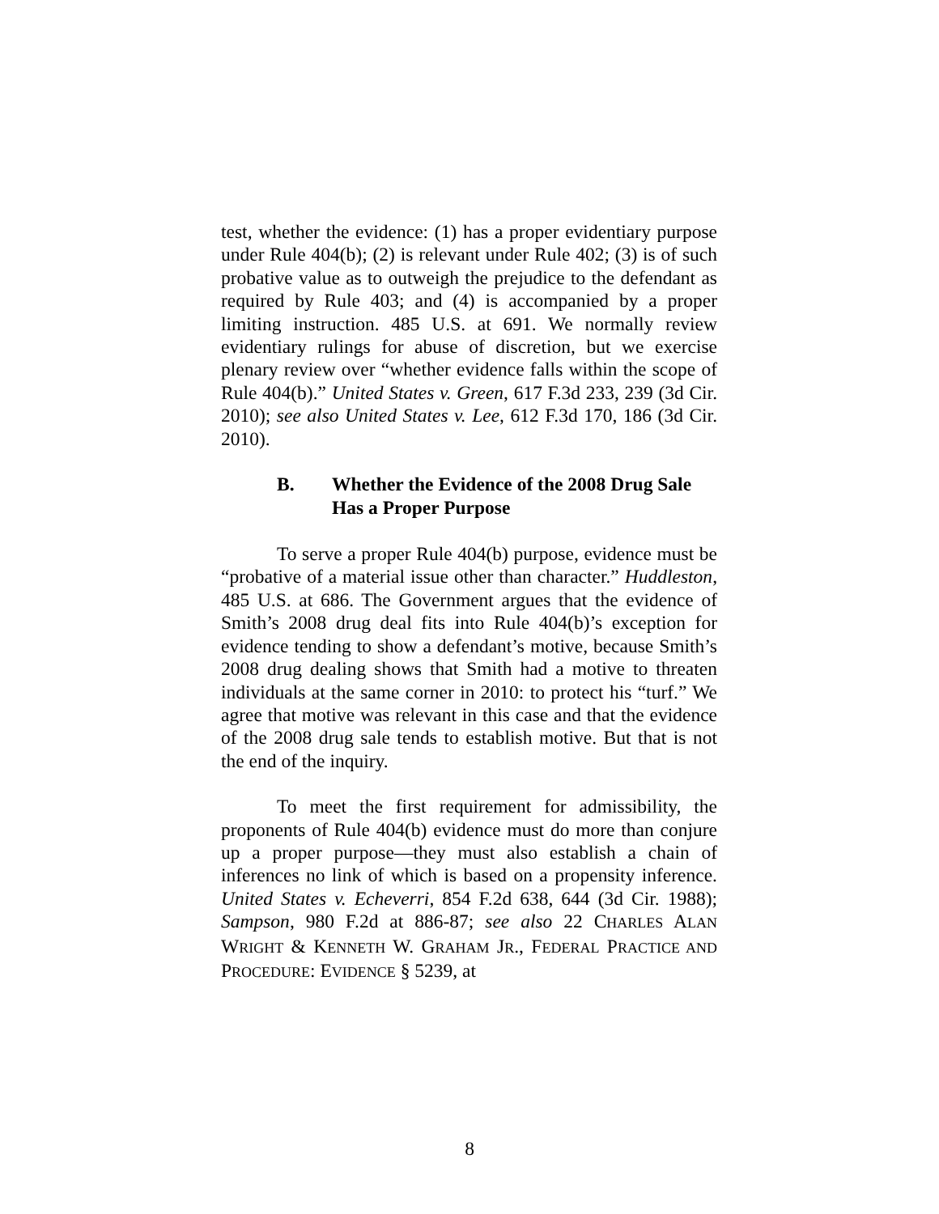test, whether the evidence: (1) has a proper evidentiary purpose under Rule 404(b); (2) is relevant under Rule 402; (3) is of such probative value as to outweigh the prejudice to the defendant as required by Rule 403; and (4) is accompanied by a proper limiting instruction. 485 U.S. at 691. We normally review evidentiary rulings for abuse of discretion, but we exercise plenary review over “whether evidence falls within the scope of Rule 404(b).” United States v. Green, 617 F.3d 233, 239 (3d Cir. 2010); see also United States v. Lee, 612 F.3d 170, 186 (3d Cir. 2010).
B. Whether the Evidence of the 2008 Drug Sale Has a Proper Purpose
To serve a proper Rule 404(b) purpose, evidence must be “probative of a material issue other than character.” Huddleston, 485 U.S. at 686. The Government argues that the evidence of Smith’s 2008 drug deal fits into Rule 404(b)’s exception for evidence tending to show a defendant’s motive, because Smith’s 2008 drug dealing shows that Smith had a motive to threaten individuals at the same corner in 2010: to protect his “turf.” We agree that motive was relevant in this case and that the evidence of the 2008 drug sale tends to establish motive. But that is not the end of the inquiry.
To meet the first requirement for admissibility, the proponents of Rule 404(b) evidence must do more than conjure up a proper purpose—they must also establish a chain of inferences no link of which is based on a propensity inference. United States v. Echeverri, 854 F.2d 638, 644 (3d Cir. 1988); Sampson, 980 F.2d at 886-87; see also 22 CHARLES ALAN WRIGHT & KENNETH W. GRAHAM JR., FEDERAL PRACTICE AND PROCEDURE: EVIDENCE § 5239, at
8